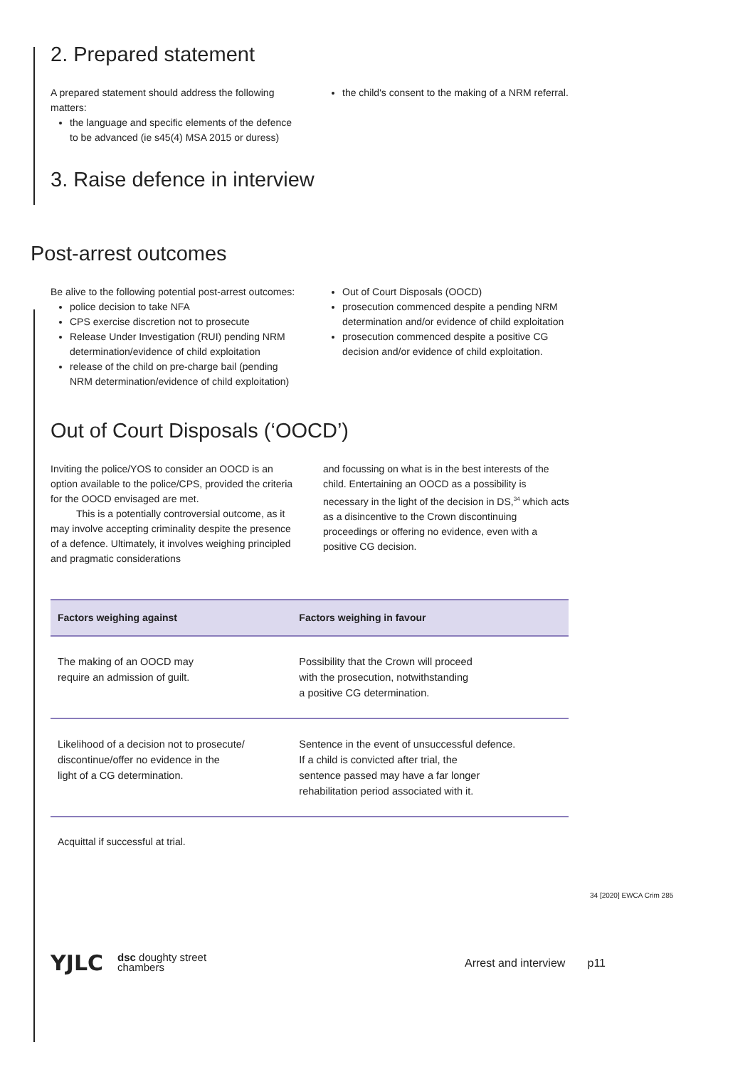2. Prepared statement
A prepared statement should address the following matters:
the language and specific elements of the defence to be advanced (ie s45(4) MSA 2015 or duress)
the child's consent to the making of a NRM referral.
3. Raise defence in interview
Post-arrest outcomes
Be alive to the following potential post-arrest outcomes:
police decision to take NFA
CPS exercise discretion not to prosecute
Release Under Investigation (RUI) pending NRM determination/evidence of child exploitation
release of the child on pre-charge bail (pending NRM determination/evidence of child exploitation)
Out of Court Disposals (OOCD)
prosecution commenced despite a pending NRM determination and/or evidence of child exploitation
prosecution commenced despite a positive CG decision and/or evidence of child exploitation.
Out of Court Disposals (‘OOCD’)
Inviting the police/YOS to consider an OOCD is an option available to the police/CPS, provided the criteria for the OOCD envisaged are met.
This is a potentially controversial outcome, as it may involve accepting criminality despite the presence of a defence. Ultimately, it involves weighing principled and pragmatic considerations
and focussing on what is in the best interests of the child. Entertaining an OOCD as a possibility is necessary in the light of the decision in DS,<sup>34</sup> which acts as a disincentive to the Crown discontinuing proceedings or offering no evidence, even with a positive CG decision.
| Factors weighing against | Factors weighing in favour |
| --- | --- |
| The making of an OOCD may require an admission of guilt. | Possibility that the Crown will proceed with the prosecution, notwithstanding a positive CG determination. |
| Likelihood of a decision not to prosecute/ discontinue/offer no evidence in the light of a CG determination. | Sentence in the event of unsuccessful defence. If a child is convicted after trial, the sentence passed may have a far longer rehabilitation period associated with it. |
Acquittal if successful at trial.
34 [2020] EWCA Crim 285
YJLC
dsc doughty street
chambers
Arrest and interview p11